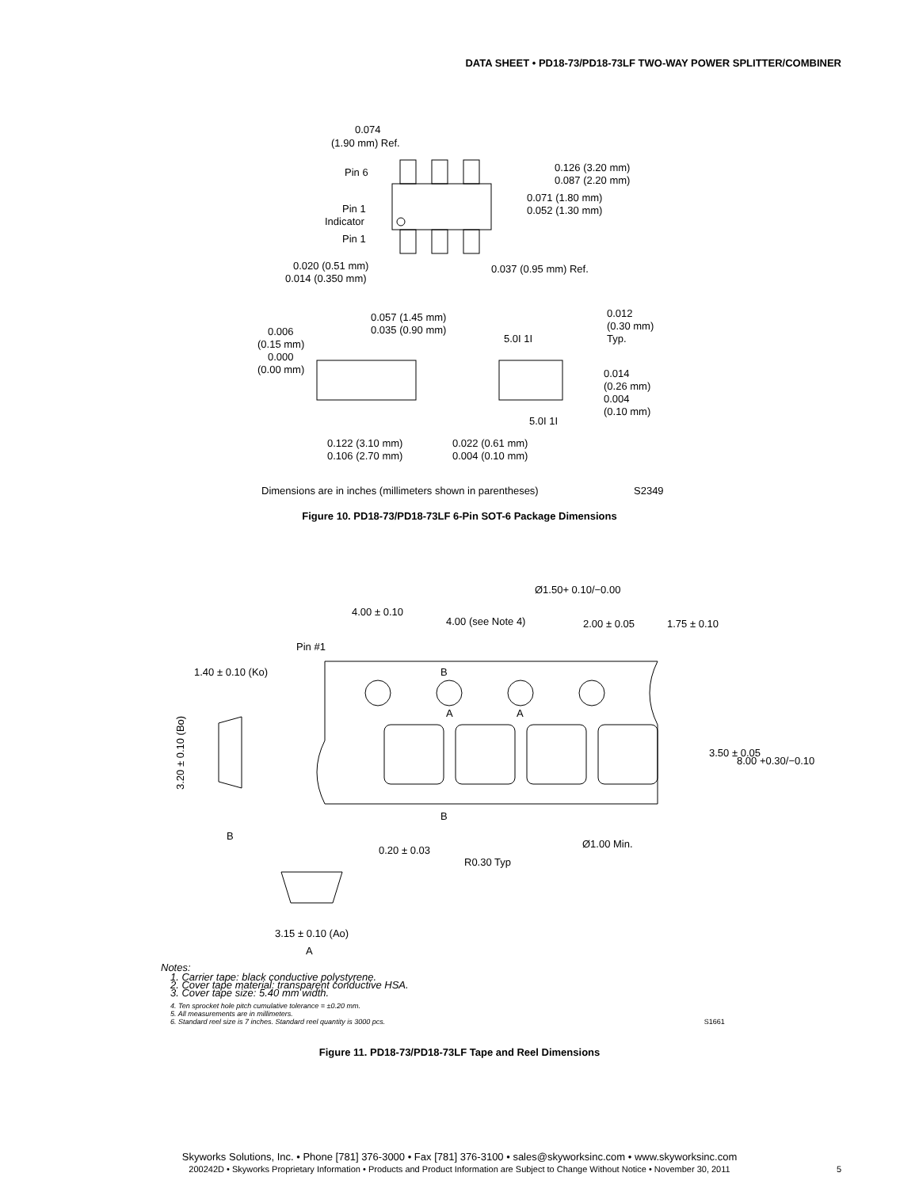DATA SHEET • PD18-73/PD18-73LF TWO-WAY POWER SPLITTER/COMBINER
0.074
(1.90 mm) Ref.
Pin 6
0.126 (3.20 mm)
0.087 (2.20 mm)
0.071 (1.80 mm)
0.052 (1.30 mm)
Pin 1
Indicator
Pin 1
0.020 (0.51 mm)
0.014 (0.350 mm)
0.037 (0.95 mm) Ref.
0.057 (1.45 mm)
0.035 (0.90 mm)
0.006
(0.15 mm)
0.000
(0.00 mm)
0.012
(0.30 mm)
Typ.
5.0I 1I
0.014
(0.26 mm)
0.004
(0.10 mm)
5.0I 1I
0.122 (3.10 mm)
0.106 (2.70 mm)
0.022 (0.61 mm)
0.004 (0.10 mm)
Dimensions are in inches (millimeters shown in parentheses)
S2349
Figure 10. PD18-73/PD18-73LF 6-Pin SOT-6 Package Dimensions
Ø1.50+ 0.10/−0.00
4.00 ± 0.10
4.00 (see Note 4)
2.00 ± 0.05
1.75 ± 0.10
Pin #1
1.40 ± 0.10 (Ko)
B
A
A
3.20 ± 0.10 (Bo)
3.50 ± 0.05
8.00 +0.30/−0.10
B
B
Ø1.00 Min.
0.20 ± 0.03
R0.30 Typ
3.15 ± 0.10 (Ao)
A
Notes:
1. Carrier tape: black conductive polystyrene.
2. Cover tape material: transparent conductive HSA.
3. Cover tape size: 5.40 mm width.
4. Ten sprocket hole pitch cumulative tolerance = ±0.20 mm.
5. All measurements are in millimeters.
6. Standard reel size is 7 inches. Standard reel quantity is 3000 pcs. S1661
Figure 11. PD18-73/PD18-73LF Tape and Reel Dimensions
Skyworks Solutions, Inc. • Phone [781] 376-3000 • Fax [781] 376-3100 • sales@skyworksinc.com • www.skyworksinc.com
200242D • Skyworks Proprietary Information • Products and Product Information are Subject to Change Without Notice • November 30, 2011
5